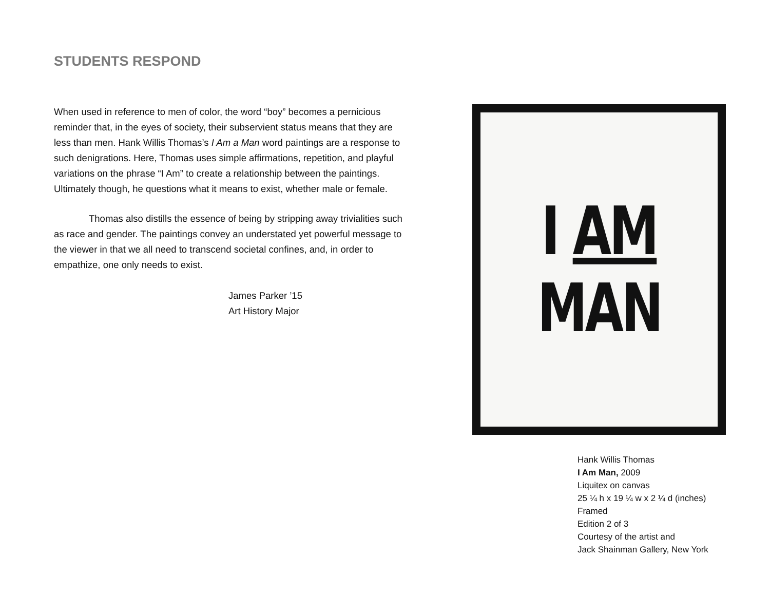STUDENTS RESPOND
When used in reference to men of color, the word “boy” becomes a pernicious reminder that, in the eyes of society, their subservient status means that they are less than men. Hank Willis Thomas’s I Am a Man word paintings are a response to such denigrations. Here, Thomas uses simple affirmations, repetition, and playful variations on the phrase “I Am” to create a relationship between the paintings. Ultimately though, he questions what it means to exist, whether male or female.
Thomas also distills the essence of being by stripping away trivialities such as race and gender. The paintings convey an understated yet powerful message to the viewer in that we all need to transcend societal confines, and, in order to empathize, one only needs to exist.
James Parker ’15
Art History Major
I AM
MAN
Hank Willis Thomas
I Am Man, 2009
Liquitex on canvas
25 ¼ h x 19 ¼ w x 2 ¼ d (inches)
Framed
Edition 2 of 3
Courtesy of the artist and
Jack Shainman Gallery, New York